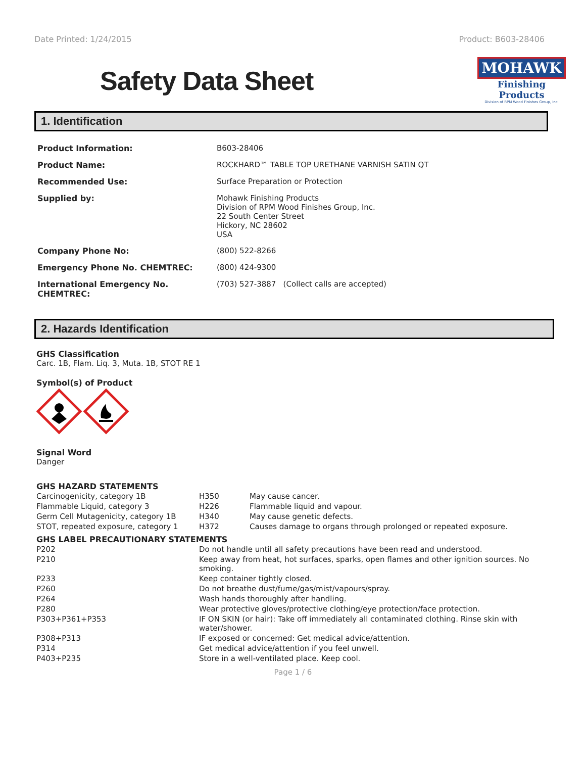Date Printed: 1/24/2015 Product: B603-28406
Safety Data Sheet
MOHAWK
Finishing Products
Division of RPM Wood Finishes Group, Inc.
1. Identification
| Product Information: | B603-28406 |
| Product Name: | ROCKHARD™ TABLE TOP URETHANE VARNISH SATIN QT |
| Recommended Use: | Surface Preparation or Protection |
| Supplied by: | Mohawk Finishing Products Division of RPM Wood Finishes Group, Inc. 22 South Center Street Hickory, NC 28602 USA |
| Company Phone No: | (800) 522-8266 |
| Emergency Phone No. CHEMTREC: | (800) 424-9300 |
| International Emergency No. CHEMTREC: | (703) 527-3887 (Collect calls are accepted) |
2. Hazards Identification
GHS Classification
Carc. 1B, Flam. Liq. 3, Muta. 1B, STOT RE 1
Symbol(s) of Product
Signal Word
Danger
GHS HAZARD STATEMENTS
| Carcinogenicity, category 1B | H350 | May cause cancer. |
| Flammable Liquid, category 3 | H226 | Flammable liquid and vapour. |
| Germ Cell Mutagenicity, category 1B | H340 | May cause genetic defects. |
| STOT, repeated exposure, category 1 | H372 | Causes damage to organs through prolonged or repeated exposure. |
GHS LABEL PRECAUTIONARY STATEMENTS
| P202 | Do not handle until all safety precautions have been read and understood. |
| P210 | Keep away from heat, hot surfaces, sparks, open flames and other ignition sources. No smoking. |
| P233 | Keep container tightly closed. |
| P260 | Do not breathe dust/fume/gas/mist/vapours/spray. |
| P264 | Wash hands thoroughly after handling. |
| P280 | Wear protective gloves/protective clothing/eye protection/face protection. |
| P303+P361+P353 | IF ON SKIN (or hair): Take off immediately all contaminated clothing. Rinse skin with water/shower. |
| P308+P313 | IF exposed or concerned: Get medical advice/attention. |
| P314 | Get medical advice/attention if you feel unwell. |
| P403+P235 | Store in a well-ventilated place. Keep cool. |
Page 1 / 6